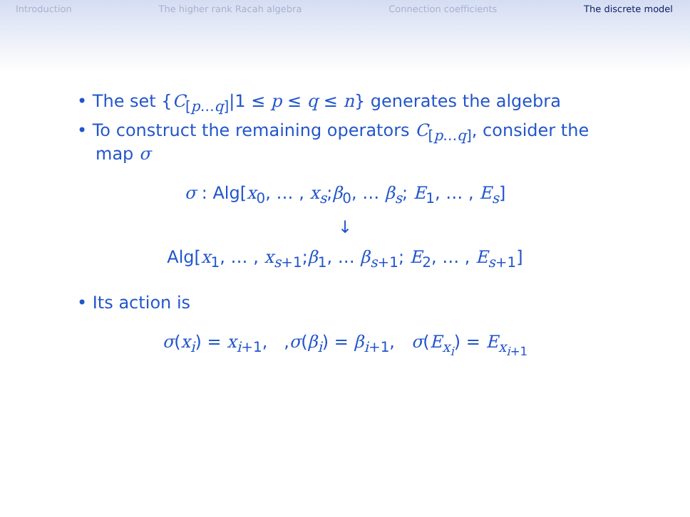Introduction The higher rank Racah algebra Connection coefficients The discrete model
• The set {C<sub>[p…q]</sub>|1 ≤ p ≤ q ≤ n} generates the algebra
• To construct the remaining operators C<sub>[p…q]</sub>, consider the map σ
σ : Alg[x<sub>0</sub>, … , x<sub>s</sub>;β<sub>0</sub>, … β<sub>s</sub>; E<sub>1</sub>, … , E<sub>s</sub>]
↓
Alg[x<sub>1</sub>, … , x<sub>s+1</sub>;β<sub>1</sub>, … β<sub>s+1</sub>; E<sub>2</sub>, … , E<sub>s+1</sub>]
• Its action is
σ(x<sub>i</sub>) = x<sub>i+1</sub>, ,σ(β<sub>i</sub>) = β<sub>i+1</sub>, σ(E<sub>x<sub>i</sub></sub>) = E<sub>x<sub>i+1</sub></sub>